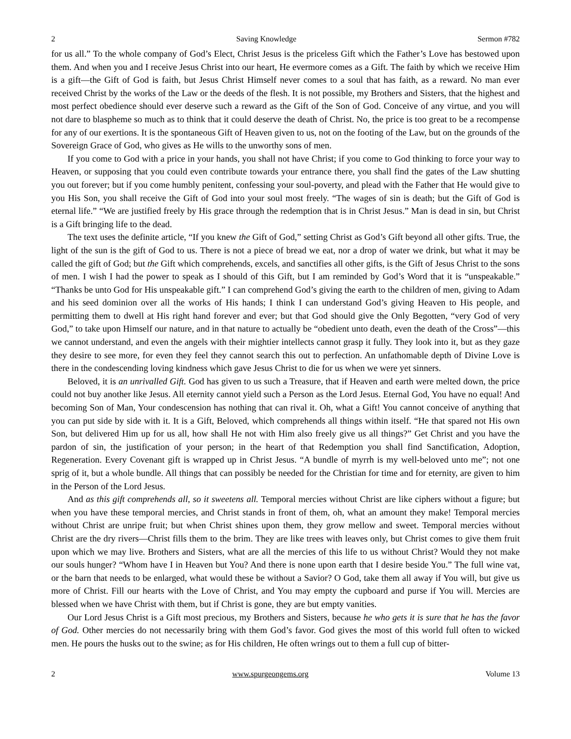2 Saving Knowledge Sermon #782
for us all.” To the whole company of God’s Elect, Christ Jesus is the priceless Gift which the Father’s Love has bestowed upon them. And when you and I receive Jesus Christ into our heart, He evermore comes as a Gift. The faith by which we receive Him is a gift—the Gift of God is faith, but Jesus Christ Himself never comes to a soul that has faith, as a reward. No man ever received Christ by the works of the Law or the deeds of the flesh. It is not possible, my Brothers and Sisters, that the highest and most perfect obedience should ever deserve such a reward as the Gift of the Son of God. Conceive of any virtue, and you will not dare to blaspheme so much as to think that it could deserve the death of Christ. No, the price is too great to be a recompense for any of our exertions. It is the spontaneous Gift of Heaven given to us, not on the footing of the Law, but on the grounds of the Sovereign Grace of God, who gives as He wills to the unworthy sons of men.
If you come to God with a price in your hands, you shall not have Christ; if you come to God thinking to force your way to Heaven, or supposing that you could even contribute towards your entrance there, you shall find the gates of the Law shutting you out forever; but if you come humbly penitent, confessing your soul-poverty, and plead with the Father that He would give to you His Son, you shall receive the Gift of God into your soul most freely. “The wages of sin is death; but the Gift of God is eternal life.” “We are justified freely by His grace through the redemption that is in Christ Jesus.” Man is dead in sin, but Christ is a Gift bringing life to the dead.
The text uses the definite article, “If you knew the Gift of God,” setting Christ as God’s Gift beyond all other gifts. True, the light of the sun is the gift of God to us. There is not a piece of bread we eat, nor a drop of water we drink, but what it may be called the gift of God; but the Gift which comprehends, excels, and sanctifies all other gifts, is the Gift of Jesus Christ to the sons of men. I wish I had the power to speak as I should of this Gift, but I am reminded by God’s Word that it is “unspeakable.” “Thanks be unto God for His unspeakable gift.” I can comprehend God’s giving the earth to the children of men, giving to Adam and his seed dominion over all the works of His hands; I think I can understand God’s giving Heaven to His people, and permitting them to dwell at His right hand forever and ever; but that God should give the Only Begotten, “very God of very God,” to take upon Himself our nature, and in that nature to actually be “obedient unto death, even the death of the Cross”—this we cannot understand, and even the angels with their mightier intellects cannot grasp it fully. They look into it, but as they gaze they desire to see more, for even they feel they cannot search this out to perfection. An unfathomable depth of Divine Love is there in the condescending loving kindness which gave Jesus Christ to die for us when we were yet sinners.
Beloved, it is an unrivalled Gift. God has given to us such a Treasure, that if Heaven and earth were melted down, the price could not buy another like Jesus. All eternity cannot yield such a Person as the Lord Jesus. Eternal God, You have no equal! And becoming Son of Man, Your condescension has nothing that can rival it. Oh, what a Gift! You cannot conceive of anything that you can put side by side with it. It is a Gift, Beloved, which comprehends all things within itself. “He that spared not His own Son, but delivered Him up for us all, how shall He not with Him also freely give us all things?” Get Christ and you have the pardon of sin, the justification of your person; in the heart of that Redemption you shall find Sanctification, Adoption, Regeneration. Every Covenant gift is wrapped up in Christ Jesus. “A bundle of myrrh is my well-beloved unto me”; not one sprig of it, but a whole bundle. All things that can possibly be needed for the Christian for time and for eternity, are given to him in the Person of the Lord Jesus.
And as this gift comprehends all, so it sweetens all. Temporal mercies without Christ are like ciphers without a figure; but when you have these temporal mercies, and Christ stands in front of them, oh, what an amount they make! Temporal mercies without Christ are unripe fruit; but when Christ shines upon them, they grow mellow and sweet. Temporal mercies without Christ are the dry rivers—Christ fills them to the brim. They are like trees with leaves only, but Christ comes to give them fruit upon which we may live. Brothers and Sisters, what are all the mercies of this life to us without Christ? Would they not make our souls hunger? “Whom have I in Heaven but You? And there is none upon earth that I desire beside You.” The full wine vat, or the barn that needs to be enlarged, what would these be without a Savior? O God, take them all away if You will, but give us more of Christ. Fill our hearts with the Love of Christ, and You may empty the cupboard and purse if You will. Mercies are blessed when we have Christ with them, but if Christ is gone, they are but empty vanities.
Our Lord Jesus Christ is a Gift most precious, my Brothers and Sisters, because he who gets it is sure that he has the favor of God. Other mercies do not necessarily bring with them God’s favor. God gives the most of this world full often to wicked men. He pours the husks out to the swine; as for His children, He often wrings out to them a full cup of bitter-
2 www.spurgeongems.org Volume 13